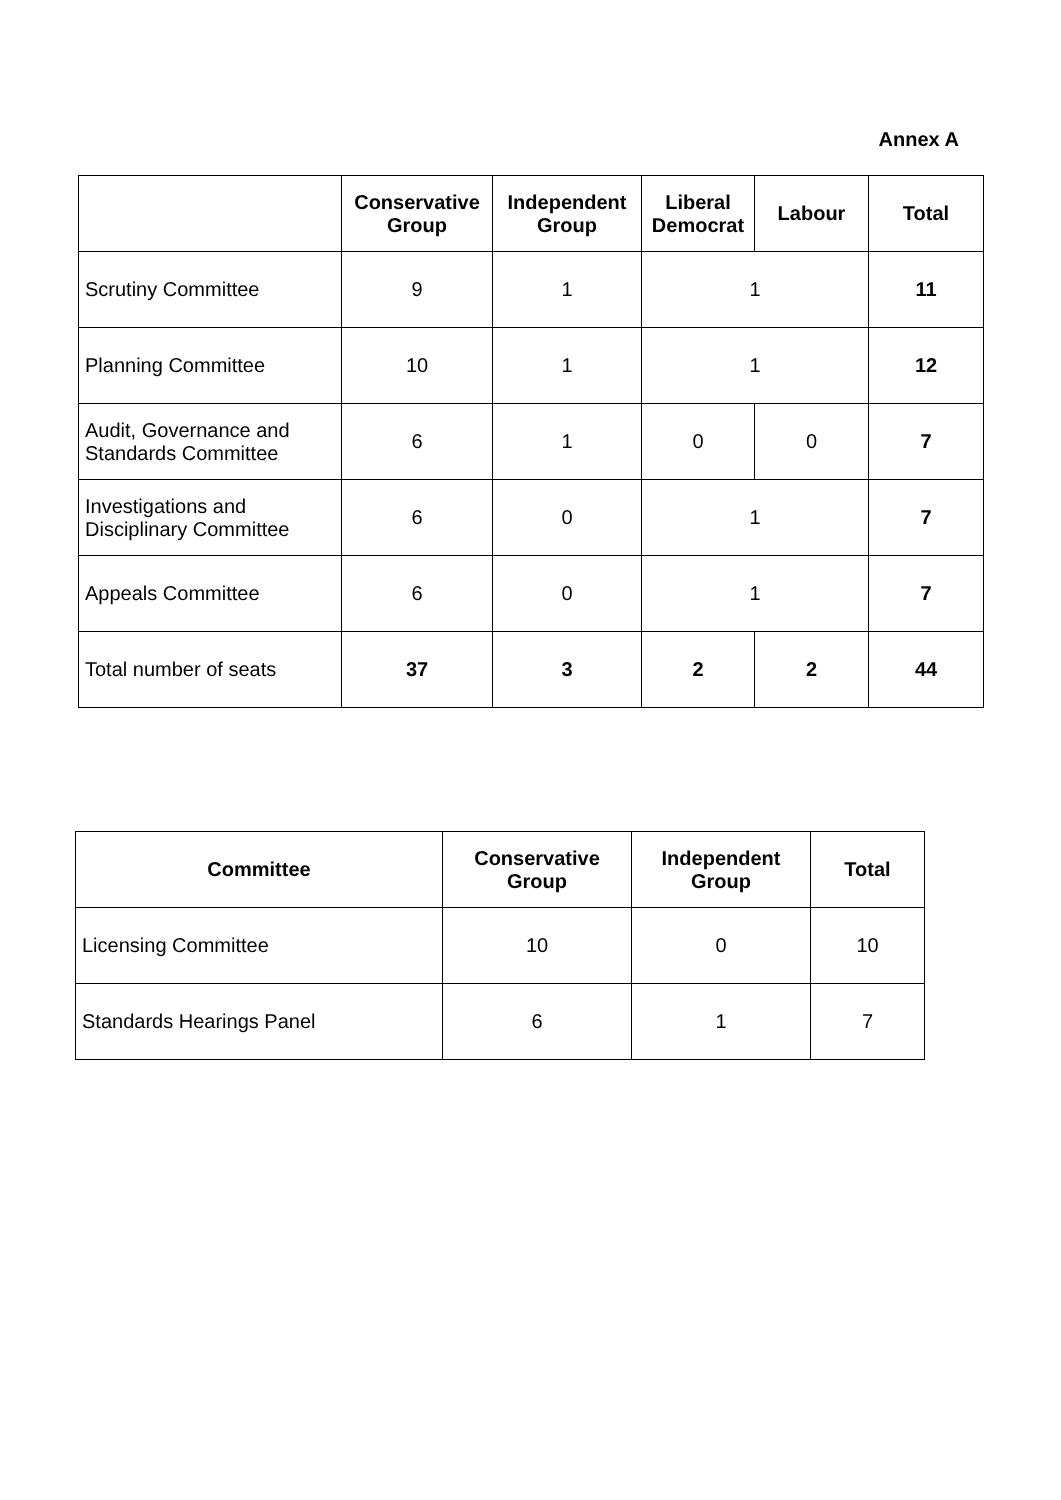Annex A
| | Conservative Group | Independent Group | Liberal Democrat | Labour | Total |
| --- | --- | --- | --- | --- | --- |
| Scrutiny Committee | 9 | 1 | 1 | | 11 |
| Planning Committee | 10 | 1 | 1 | | 12 |
| Audit, Governance and Standards Committee | 6 | 1 | 0 | 0 | 7 |
| Investigations and Disciplinary Committee | 6 | 0 | 1 | | 7 |
| Appeals Committee | 6 | 0 | 1 | | 7 |
| Total number of seats | 37 | 3 | 2 | 2 | 44 |
| Committee | Conservative Group | Independent Group | Total |
| --- | --- | --- | --- |
| Licensing Committee | 10 | 0 | 10 |
| Standards Hearings Panel | 6 | 1 | 7 |